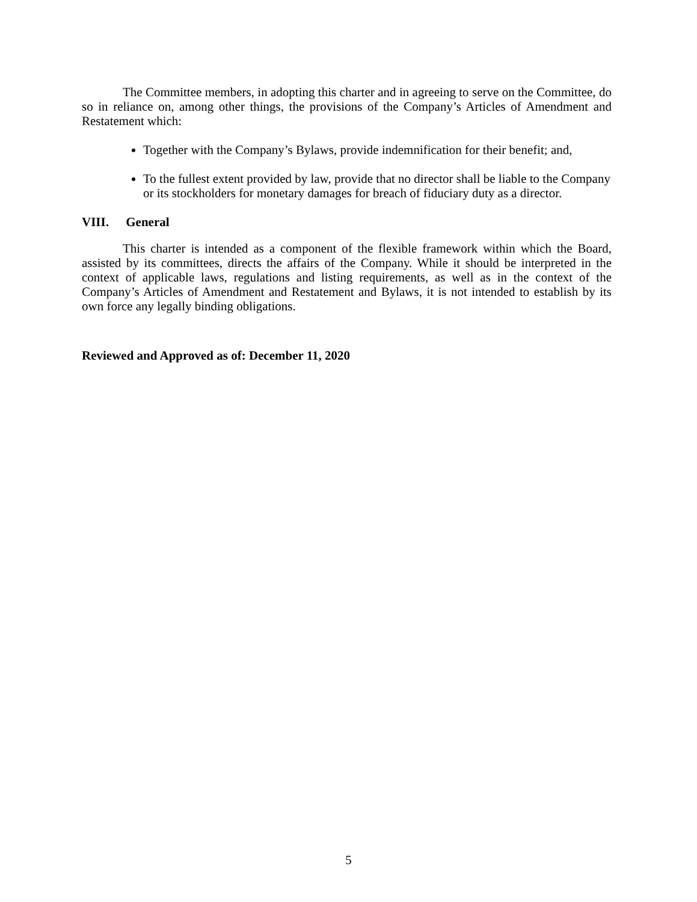The Committee members, in adopting this charter and in agreeing to serve on the Committee, do so in reliance on, among other things, the provisions of the Company’s Articles of Amendment and Restatement which:
Together with the Company’s Bylaws, provide indemnification for their benefit; and,
To the fullest extent provided by law, provide that no director shall be liable to the Company or its stockholders for monetary damages for breach of fiduciary duty as a director.
VIII. General
This charter is intended as a component of the flexible framework within which the Board, assisted by its committees, directs the affairs of the Company. While it should be interpreted in the context of applicable laws, regulations and listing requirements, as well as in the context of the Company’s Articles of Amendment and Restatement and Bylaws, it is not intended to establish by its own force any legally binding obligations.
Reviewed and Approved as of: December 11, 2020
5